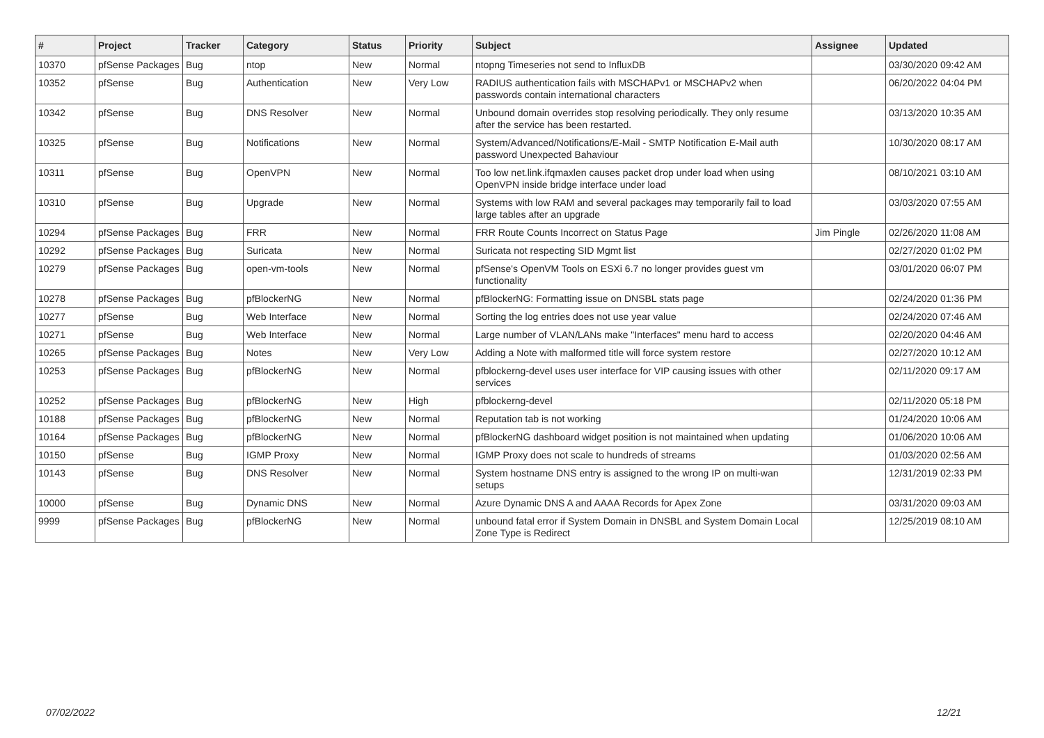| # | Project | Tracker | Category | Status | Priority | Subject | Assignee | Updated |
| --- | --- | --- | --- | --- | --- | --- | --- | --- |
| 10370 | pfSense Packages | Bug | ntop | New | Normal | ntopng Timeseries not send to InfluxDB | | 03/30/2020 09:42 AM |
| 10352 | pfSense | Bug | Authentication | New | Very Low | RADIUS authentication fails with MSCHAPv1 or MSCHAPv2 when passwords contain international characters | | 06/20/2022 04:04 PM |
| 10342 | pfSense | Bug | DNS Resolver | New | Normal | Unbound domain overrides stop resolving periodically. They only resume after the service has been restarted. | | 03/13/2020 10:35 AM |
| 10325 | pfSense | Bug | Notifications | New | Normal | System/Advanced/Notifications/E-Mail - SMTP Notification E-Mail auth password Unexpected Bahaviour | | 10/30/2020 08:17 AM |
| 10311 | pfSense | Bug | OpenVPN | New | Normal | Too low net.link.ifqmaxlen causes packet drop under load when using OpenVPN inside bridge interface under load | | 08/10/2021 03:10 AM |
| 10310 | pfSense | Bug | Upgrade | New | Normal | Systems with low RAM and several packages may temporarily fail to load large tables after an upgrade | | 03/03/2020 07:55 AM |
| 10294 | pfSense Packages | Bug | FRR | New | Normal | FRR Route Counts Incorrect on Status Page | Jim Pingle | 02/26/2020 11:08 AM |
| 10292 | pfSense Packages | Bug | Suricata | New | Normal | Suricata not respecting SID Mgmt list | | 02/27/2020 01:02 PM |
| 10279 | pfSense Packages | Bug | open-vm-tools | New | Normal | pfSense's OpenVM Tools on ESXi 6.7 no longer provides guest vm functionality | | 03/01/2020 06:07 PM |
| 10278 | pfSense Packages | Bug | pfBlockerNG | New | Normal | pfBlockerNG: Formatting issue on DNSBL stats page | | 02/24/2020 01:36 PM |
| 10277 | pfSense | Bug | Web Interface | New | Normal | Sorting the log entries does not use year value | | 02/24/2020 07:46 AM |
| 10271 | pfSense | Bug | Web Interface | New | Normal | Large number of VLAN/LANs make "Interfaces" menu hard to access | | 02/20/2020 04:46 AM |
| 10265 | pfSense Packages | Bug | Notes | New | Very Low | Adding a Note with malformed title will force system restore | | 02/27/2020 10:12 AM |
| 10253 | pfSense Packages | Bug | pfBlockerNG | New | Normal | pfblockerng-devel uses user interface for VIP causing issues with other services | | 02/11/2020 09:17 AM |
| 10252 | pfSense Packages | Bug | pfBlockerNG | New | High | pfblockerng-devel | | 02/11/2020 05:18 PM |
| 10188 | pfSense Packages | Bug | pfBlockerNG | New | Normal | Reputation tab is not working | | 01/24/2020 10:06 AM |
| 10164 | pfSense Packages | Bug | pfBlockerNG | New | Normal | pfBlockerNG dashboard widget position is not maintained when updating | | 01/06/2020 10:06 AM |
| 10150 | pfSense | Bug | IGMP Proxy | New | Normal | IGMP Proxy does not scale to hundreds of streams | | 01/03/2020 02:56 AM |
| 10143 | pfSense | Bug | DNS Resolver | New | Normal | System hostname DNS entry is assigned to the wrong IP on multi-wan setups | | 12/31/2019 02:33 PM |
| 10000 | pfSense | Bug | Dynamic DNS | New | Normal | Azure Dynamic DNS A and AAAA Records for Apex Zone | | 03/31/2020 09:03 AM |
| 9999 | pfSense Packages | Bug | pfBlockerNG | New | Normal | unbound fatal error if System Domain in DNSBL and System Domain Local Zone Type is Redirect | | 12/25/2019 08:10 AM |
07/02/2022 12/21